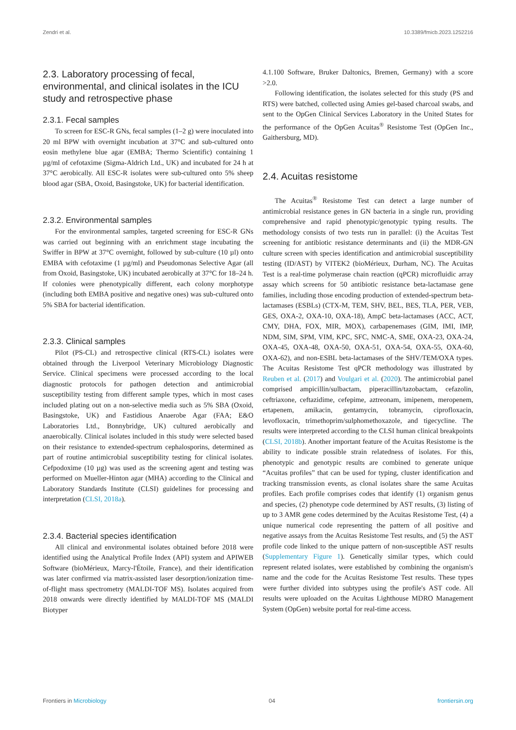Zendri et al. 10.3389/fmicb.2023.1252216
2.3. Laboratory processing of fecal, environmental, and clinical isolates in the ICU study and retrospective phase
2.3.1. Fecal samples
To screen for ESC-R GNs, fecal samples (1–2 g) were inoculated into 20 ml BPW with overnight incubation at 37°C and sub-cultured onto eosin methylene blue agar (EMBA; Thermo Scientific) containing 1 µg/ml of cefotaxime (Sigma-Aldrich Ltd., UK) and incubated for 24 h at 37°C aerobically. All ESC-R isolates were sub-cultured onto 5% sheep blood agar (SBA, Oxoid, Basingstoke, UK) for bacterial identification.
2.3.2. Environmental samples
For the environmental samples, targeted screening for ESC-R GNs was carried out beginning with an enrichment stage incubating the Swiffer in BPW at 37°C overnight, followed by sub-culture (10 µl) onto EMBA with cefotaxime (1 µg/ml) and Pseudomonas Selective Agar (all from Oxoid, Basingstoke, UK) incubated aerobically at 37°C for 18–24 h. If colonies were phenotypically different, each colony morphotype (including both EMBA positive and negative ones) was sub-cultured onto 5% SBA for bacterial identification.
2.3.3. Clinical samples
Pilot (PS-CL) and retrospective clinical (RTS-CL) isolates were obtained through the Liverpool Veterinary Microbiology Diagnostic Service. Clinical specimens were processed according to the local diagnostic protocols for pathogen detection and antimicrobial susceptibility testing from different sample types, which in most cases included plating out on a non-selective media such as 5% SBA (Oxoid, Basingstoke, UK) and Fastidious Anaerobe Agar (FAA; E&O Laboratories Ltd., Bonnybridge, UK) cultured aerobically and anaerobically. Clinical isolates included in this study were selected based on their resistance to extended-spectrum cephalosporins, determined as part of routine antimicrobial susceptibility testing for clinical isolates. Cefpodoxime (10 µg) was used as the screening agent and testing was performed on Mueller-Hinton agar (MHA) according to the Clinical and Laboratory Standards Institute (CLSI) guidelines for processing and interpretation (CLSI, 2018a).
2.3.4. Bacterial species identification
All clinical and environmental isolates obtained before 2018 were identified using the Analytical Profile Index (API) system and APIWEB Software (bioMérieux, Marcy-l'Étoile, France), and their identification was later confirmed via matrix-assisted laser desorption/ionization time-of-flight mass spectrometry (MALDI-TOF MS). Isolates acquired from 2018 onwards were directly identified by MALDI-TOF MS (MALDI Biotyper
4.1.100 Software, Bruker Daltonics, Bremen, Germany) with a score >2.0.
Following identification, the isolates selected for this study (PS and RTS) were batched, collected using Amies gel-based charcoal swabs, and sent to the OpGen Clinical Services Laboratory in the United States for the performance of the OpGen Acuitas<sup>®</sup> Resistome Test (OpGen Inc., Gaithersburg, MD).
2.4. Acuitas resistome
The Acuitas<sup>®</sup> Resistome Test can detect a large number of antimicrobial resistance genes in GN bacteria in a single run, providing comprehensive and rapid phenotypic/genotypic typing results. The methodology consists of two tests run in parallel: (i) the Acuitas Test screening for antibiotic resistance determinants and (ii) the MDR-GN culture screen with species identification and antimicrobial susceptibility testing (ID/AST) by VITEK2 (bioMérieux, Durham, NC). The Acuitas Test is a real-time polymerase chain reaction (qPCR) microfluidic array assay which screens for 50 antibiotic resistance beta-lactamase gene families, including those encoding production of extended-spectrum beta-lactamases (ESBLs) (CTX-M, TEM, SHV, BEL, BES, TLA, PER, VEB, GES, OXA-2, OXA-10, OXA-18), AmpC beta-lactamases (ACC, ACT, CMY, DHA, FOX, MIR, MOX), carbapenemases (GIM, IMI, IMP, NDM, SIM, SPM, VIM, KPC, SFC, NMC-A, SME, OXA-23, OXA-24, OXA-45, OXA-48, OXA-50, OXA-51, OXA-54, OXA-55, OXA-60, OXA-62), and non-ESBL beta-lactamases of the SHV/TEM/OXA types. The Acuitas Resistome Test qPCR methodology was illustrated by Reuben et al. (2017) and Voulgari et al. (2020). The antimicrobial panel comprised ampicillin/sulbactam, piperacillin/tazobactam, cefazolin, ceftriaxone, ceftazidime, cefepime, aztreonam, imipenem, meropenem, ertapenem, amikacin, gentamycin, tobramycin, ciprofloxacin, levofloxacin, trimethoprim/sulphomethoxazole, and tigecycline. The results were interpreted according to the CLSI human clinical breakpoints (CLSI, 2018b). Another important feature of the Acuitas Resistome is the ability to indicate possible strain relatedness of isolates. For this, phenotypic and genotypic results are combined to generate unique “Acuitas profiles” that can be used for typing, cluster identification and tracking transmission events, as clonal isolates share the same Acuitas profiles. Each profile comprises codes that identify (1) organism genus and species, (2) phenotype code determined by AST results, (3) listing of up to 3 AMR gene codes determined by the Acuitas Resistome Test, (4) a unique numerical code representing the pattern of all positive and negative assays from the Acuitas Resistome Test results, and (5) the AST profile code linked to the unique pattern of non-susceptible AST results (Supplementary Figure 1). Genetically similar types, which could represent related isolates, were established by combining the organism's name and the code for the Acuitas Resistome Test results. These types were further divided into subtypes using the profile's AST code. All results were uploaded on the Acuitas Lighthouse MDRO Management System (OpGen) website portal for real-time access.
Frontiers in Microbiology 04 frontiersin.org